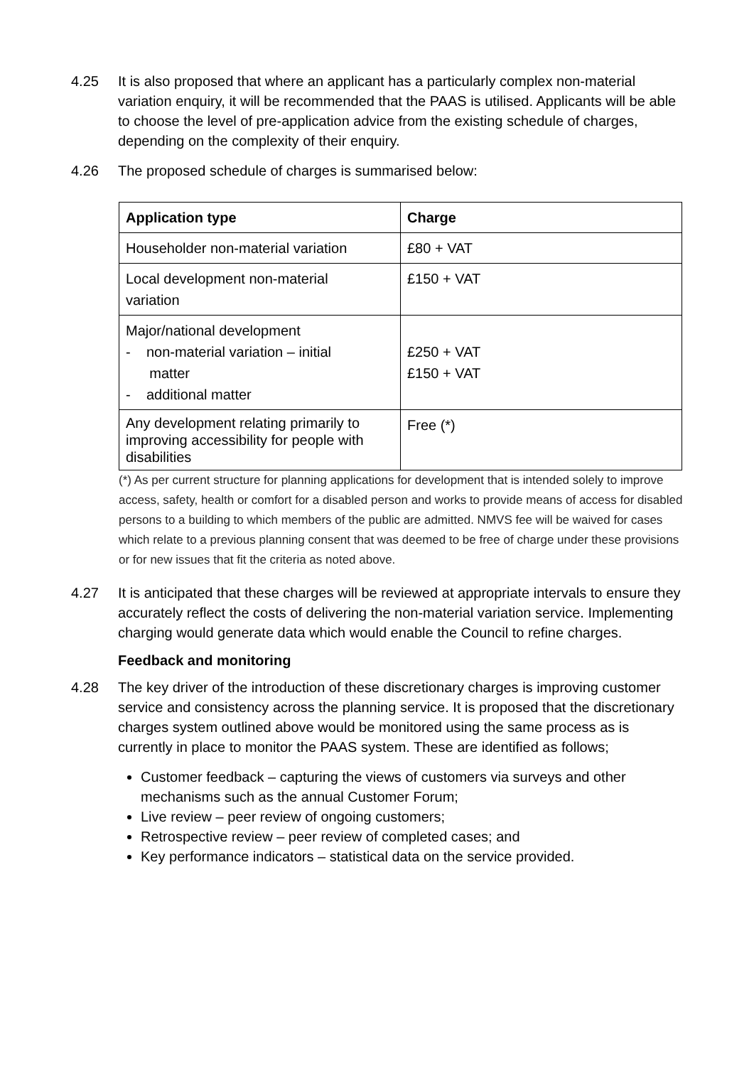4.25 It is also proposed that where an applicant has a particularly complex non-material variation enquiry, it will be recommended that the PAAS is utilised. Applicants will be able to choose the level of pre-application advice from the existing schedule of charges, depending on the complexity of their enquiry.
4.26 The proposed schedule of charges is summarised below:
| Application type | Charge |
| --- | --- |
| Householder non-material variation | £80 + VAT |
| Local development non-material variation | £150 + VAT |
| Major/national development - non-material variation – initial matter - additional matter | £250 + VAT £150 + VAT |
| Any development relating primarily to improving accessibility for people with disabilities | Free (*) |
(*) As per current structure for planning applications for development that is intended solely to improve access, safety, health or comfort for a disabled person and works to provide means of access for disabled persons to a building to which members of the public are admitted. NMVS fee will be waived for cases which relate to a previous planning consent that was deemed to be free of charge under these provisions or for new issues that fit the criteria as noted above.
4.27 It is anticipated that these charges will be reviewed at appropriate intervals to ensure they accurately reflect the costs of delivering the non-material variation service. Implementing charging would generate data which would enable the Council to refine charges.
Feedback and monitoring
4.28 The key driver of the introduction of these discretionary charges is improving customer service and consistency across the planning service. It is proposed that the discretionary charges system outlined above would be monitored using the same process as is currently in place to monitor the PAAS system. These are identified as follows;
Customer feedback – capturing the views of customers via surveys and other mechanisms such as the annual Customer Forum;
Live review – peer review of ongoing customers;
Retrospective review – peer review of completed cases; and
Key performance indicators – statistical data on the service provided.